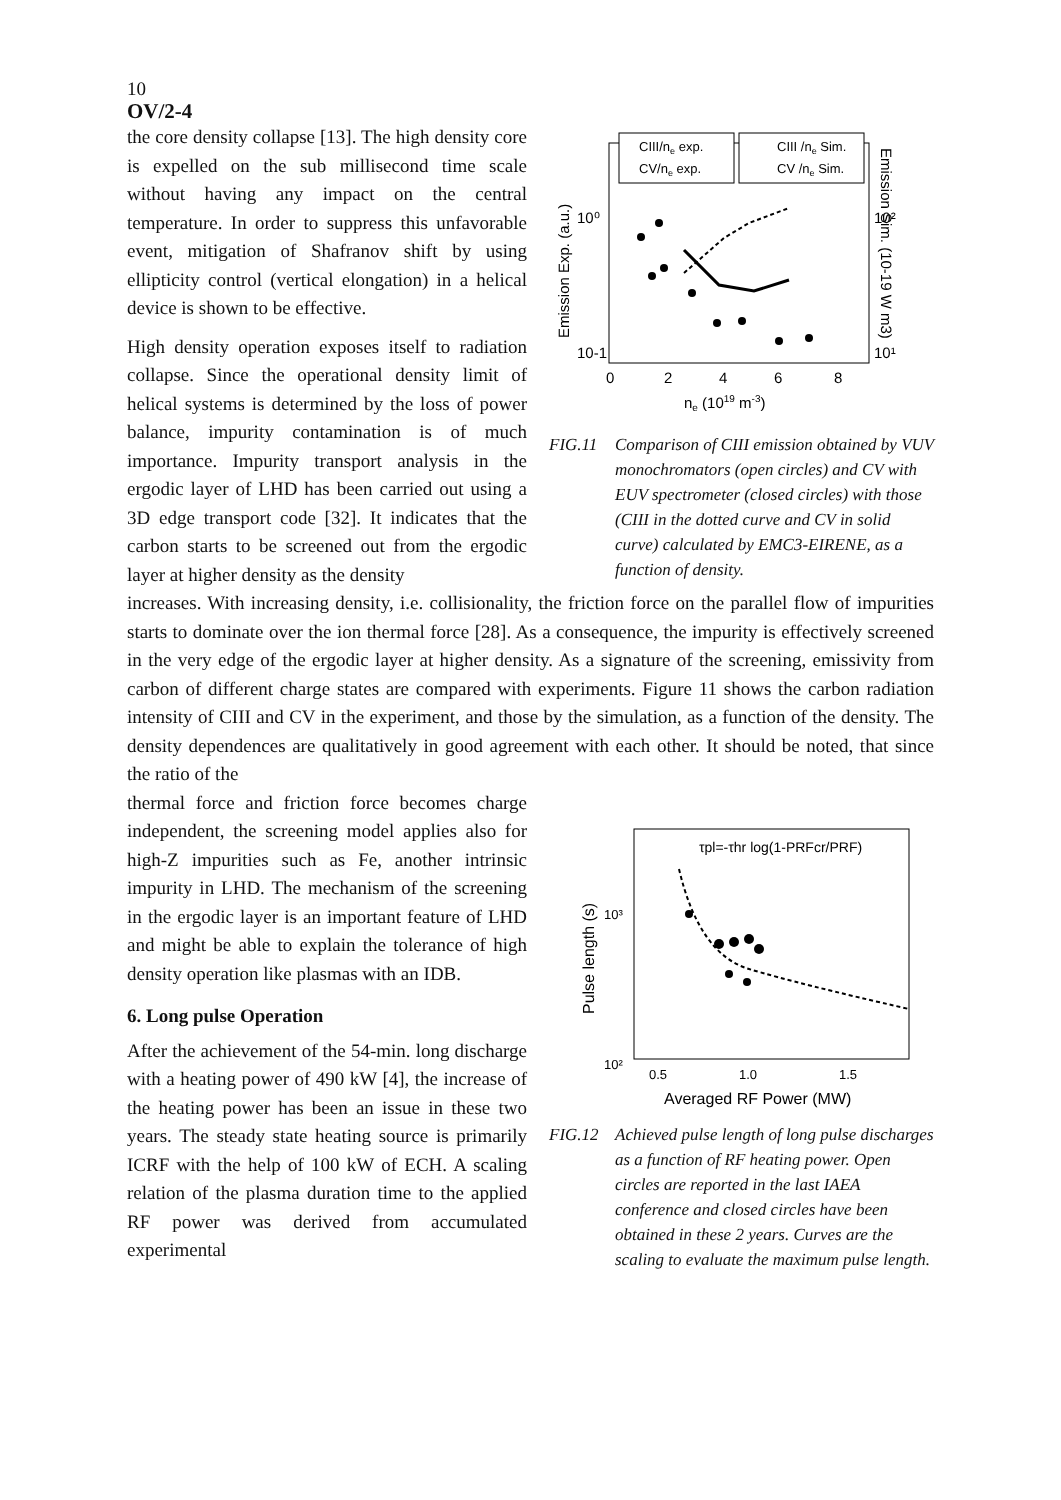10
OV/2-4
the core density collapse [13]. The high density core is expelled on the sub millisecond time scale without having any impact on the central temperature. In order to suppress this unfavorable event, mitigation of Shafranov shift by using ellipticity control (vertical elongation) in a helical device is shown to be effective.
High density operation exposes itself to radiation collapse. Since the operational density limit of helical systems is determined by the loss of power balance, impurity contamination is of much importance. Impurity transport analysis in the ergodic layer of LHD has been carried out using a 3D edge transport code [32]. It indicates that the carbon starts to be screened out from the ergodic layer at higher density as the density
CIII/ne exp.
CV/ne exp.
CIII /ne Sim.
CV /ne Sim.
10-1
10⁰
10²
10¹
0
2
4
6
8
ne (1019 m-3)
Emission Exp. (a.u.)
Emission Sim. (10-19 W m3)
FIG.11 Comparison of CIII emission obtained by VUV monochromators (open circles) and CV with EUV spectrometer (closed circles) with those (CIII in the dotted curve and CV in solid curve) calculated by EMC3-EIRENE, as a function of density.
increases. With increasing density, i.e. collisionality, the friction force on the parallel flow of impurities starts to dominate over the ion thermal force [28]. As a consequence, the impurity is effectively screened in the very edge of the ergodic layer at higher density. As a signature of the screening, emissivity from carbon of different charge states are compared with experiments. Figure 11 shows the carbon radiation intensity of CIII and CV in the experiment, and those by the simulation, as a function of the density. The density dependences are qualitatively in good agreement with each other. It should be noted, that since the ratio of the
thermal force and friction force becomes charge independent, the screening model applies also for high-Z impurities such as Fe, another intrinsic impurity in LHD. The mechanism of the screening in the ergodic layer is an important feature of LHD and might be able to explain the tolerance of high density operation like plasmas with an IDB.
6. Long pulse Operation
After the achievement of the 54-min. long discharge with a heating power of 490 kW [4], the increase of the heating power has been an issue in these two years. The steady state heating source is primarily ICRF with the help of 100 kW of ECH. A scaling relation of the plasma duration time to the applied RF power was derived from accumulated experimental
τpl=-τhr log(1-PRFcr/PRF)
10³
10²
0.5
1.0
1.5
Averaged RF Power (MW)
Pulse length (s)
FIG.12 Achieved pulse length of long pulse discharges as a function of RF heating power. Open circles are reported in the last IAEA conference and closed circles have been obtained in these 2 years. Curves are the scaling to evaluate the maximum pulse length.